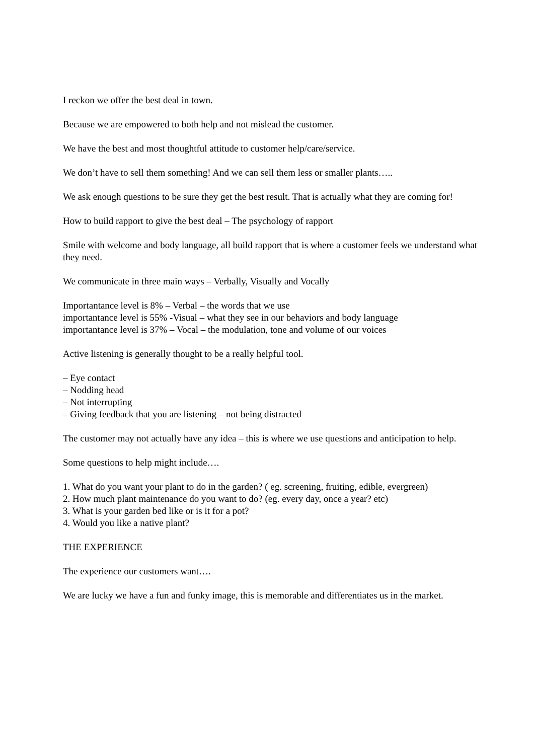I reckon we offer the best deal in town.
Because we are empowered to both help and not mislead the customer.
We have the best and most thoughtful attitude to customer help/care/service.
We don’t have to sell them something! And we can sell them less or smaller plants…..
We ask enough questions to be sure they get the best result. That is actually what they are coming for!
How to build rapport to give the best deal – The psychology of rapport
Smile with welcome and body language, all build rapport that is where a customer feels we understand what they need.
We communicate in three main ways – Verbally, Visually and Vocally
Importantance level is 8% – Verbal – the words that we use
importantance level is 55% -Visual – what they see in our behaviors and body language
importantance level is 37% – Vocal – the modulation, tone and volume of our voices
Active listening is generally thought to be a really helpful tool.
– Eye contact
– Nodding head
– Not interrupting
– Giving feedback that you are listening – not being distracted
The customer may not actually have any idea – this is where we use questions and anticipation to help.
Some questions to help might include….
1. What do you want your plant to do in the garden? ( eg. screening, fruiting, edible, evergreen)
2. How much plant maintenance do you want to do? (eg. every day, once a year? etc)
3. What is your garden bed like or is it for a pot?
4. Would you like a native plant?
THE EXPERIENCE
The experience our customers want….
We are lucky we have a fun and funky image, this is memorable and differentiates us in the market.